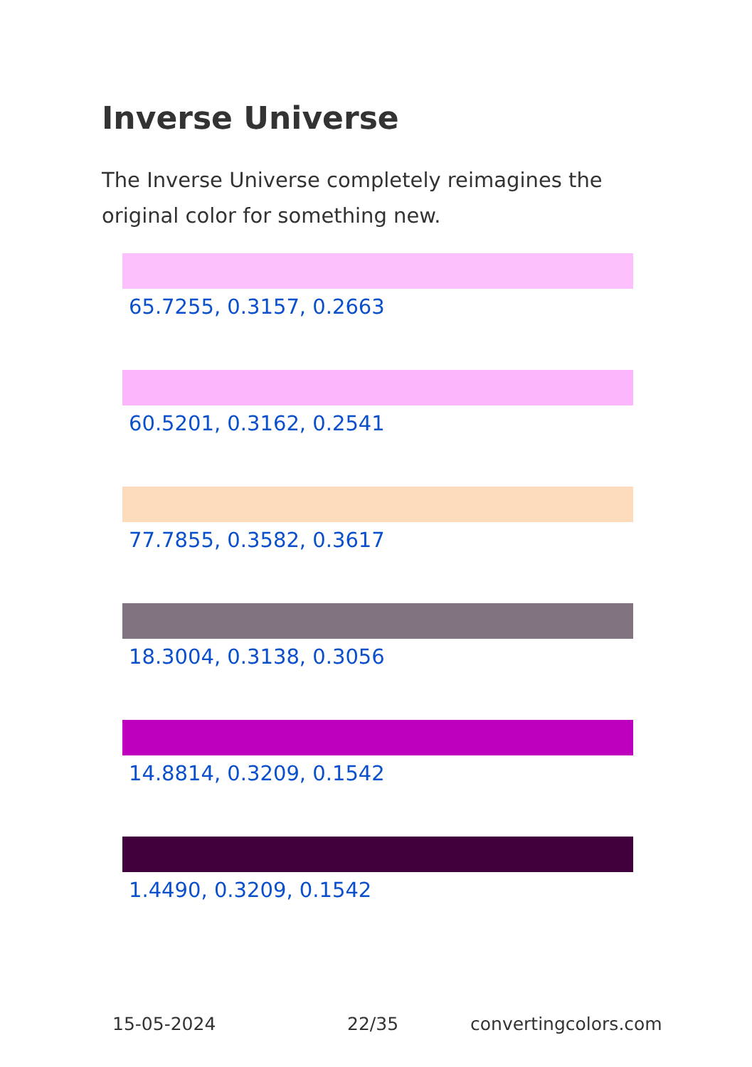Inverse Universe
The Inverse Universe completely reimagines the original color for something new.
65.7255, 0.3157, 0.2663
60.5201, 0.3162, 0.2541
77.7855, 0.3582, 0.3617
18.3004, 0.3138, 0.3056
14.8814, 0.3209, 0.1542
1.4490, 0.3209, 0.1542
15-05-2024 22/35 convertingcolors.com